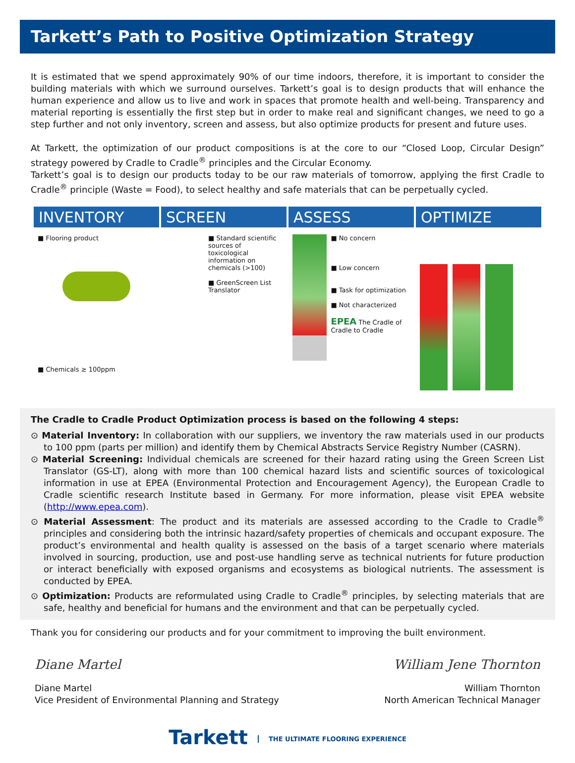Tarkett’s Path to Positive Optimization Strategy
It is estimated that we spend approximately 90% of our time indoors, therefore, it is important to consider the building materials with which we surround ourselves. Tarkett’s goal is to design products that will enhance the human experience and allow us to live and work in spaces that promote health and well-being. Transparency and material reporting is essentially the first step but in order to make real and significant changes, we need to go a step further and not only inventory, screen and assess, but also optimize products for present and future uses.
At Tarkett, the optimization of our product compositions is at the core to our “Closed Loop, Circular Design” strategy powered by Cradle to Cradle<sup>®</sup> principles and the Circular Economy.
Tarkett’s goal is to design our products today to be our raw materials of tomorrow, applying the first Cradle to Cradle<sup>®</sup> principle (Waste = Food), to select healthy and safe materials that can be perpetually cycled.
INVENTORY
■ Flooring product
■ Chemicals ≥ 100ppm
SCREEN
■ Standard scientific sources of toxicological information on chemicals (>100)
■ GreenScreen List Translator
ASSESS
■ No concern
■ Low concern
■ Task for optimization
■ Not characterized
EPEA The Cradle of Cradle to Cradle
OPTIMIZE
The Cradle to Cradle Product Optimization process is based on the following 4 steps:
⊙ Material Inventory: In collaboration with our suppliers, we inventory the raw materials used in our products to 100 ppm (parts per million) and identify them by Chemical Abstracts Service Registry Number (CASRN).
⊙ Material Screening: Individual chemicals are screened for their hazard rating using the Green Screen List Translator (GS-LT), along with more than 100 chemical hazard lists and scientific sources of toxicological information in use at EPEA (Environmental Protection and Encouragement Agency), the European Cradle to Cradle scientific research Institute based in Germany. For more information, please visit EPEA website (http://www.epea.com).
⊙ Material Assessment: The product and its materials are assessed according to the Cradle to Cradle<sup>®</sup> principles and considering both the intrinsic hazard/safety properties of chemicals and occupant exposure. The product’s environmental and health quality is assessed on the basis of a target scenario where materials involved in sourcing, production, use and post-use handling serve as technical nutrients for future production or interact beneficially with exposed organisms and ecosystems as biological nutrients. The assessment is conducted by EPEA.
⊙ Optimization: Products are reformulated using Cradle to Cradle<sup>®</sup> principles, by selecting materials that are safe, healthy and beneficial for humans and the environment and that can be perpetually cycled.
Thank you for considering our products and for your commitment to improving the built environment.
Diane Martel
Diane Martel
Vice President of Environmental Planning and Strategy
William Jene Thornton
William Thornton
North American Technical Manager
Tarkett THE ULTIMATE FLOORING EXPERIENCE